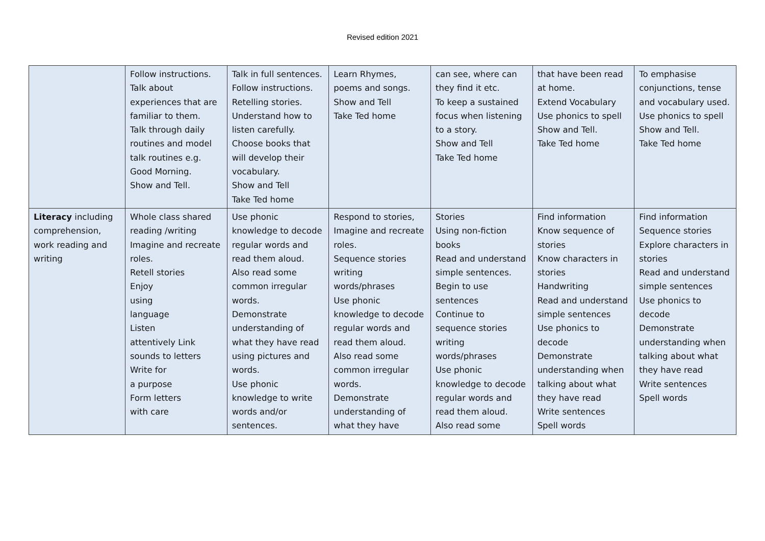Revised edition 2021
| | Follow instructions. Talk about experiences that are familiar to them. Talk through daily routines and model talk routines e.g. Good Morning. Show and Tell. | Talk in full sentences. Follow instructions. Retelling stories. Understand how to listen carefully. Choose books that will develop their vocabulary. Show and Tell Take Ted home | Learn Rhymes, poems and songs. Show and Tell Take Ted home | can see, where can they find it etc. To keep a sustained focus when listening to a story. Show and Tell Take Ted home | that have been read at home. Extend Vocabulary Use phonics to spell Show and Tell. Take Ted home | To emphasise conjunctions, tense and vocabulary used. Use phonics to spell Show and Tell. Take Ted home |
| Literacy including comprehension, work reading and writing | Whole class shared reading /writing Imagine and recreate roles. Retell stories Enjoy using language Listen attentively Link sounds to letters Write for a purpose Form letters with care | Use phonic knowledge to decode regular words and read them aloud. Also read some common irregular words. Demonstrate understanding of what they have read using pictures and words. Use phonic knowledge to write words and/or sentences. | Respond to stories, Imagine and recreate roles. Sequence stories writing words/phrases Use phonic knowledge to decode regular words and read them aloud. Also read some common irregular words. Demonstrate understanding of what they have | Stories Using non-fiction books Read and understand simple sentences. Begin to use sentences Continue to sequence stories writing words/phrases Use phonic knowledge to decode regular words and read them aloud. Also read some | Find information Know sequence of stories Know characters in stories Handwriting Read and understand simple sentences Use phonics to decode Demonstrate understanding when talking about what they have read Write sentences Spell words | Find information Sequence stories Explore characters in stories Read and understand simple sentences Use phonics to decode Demonstrate understanding when talking about what they have read Write sentences Spell words |